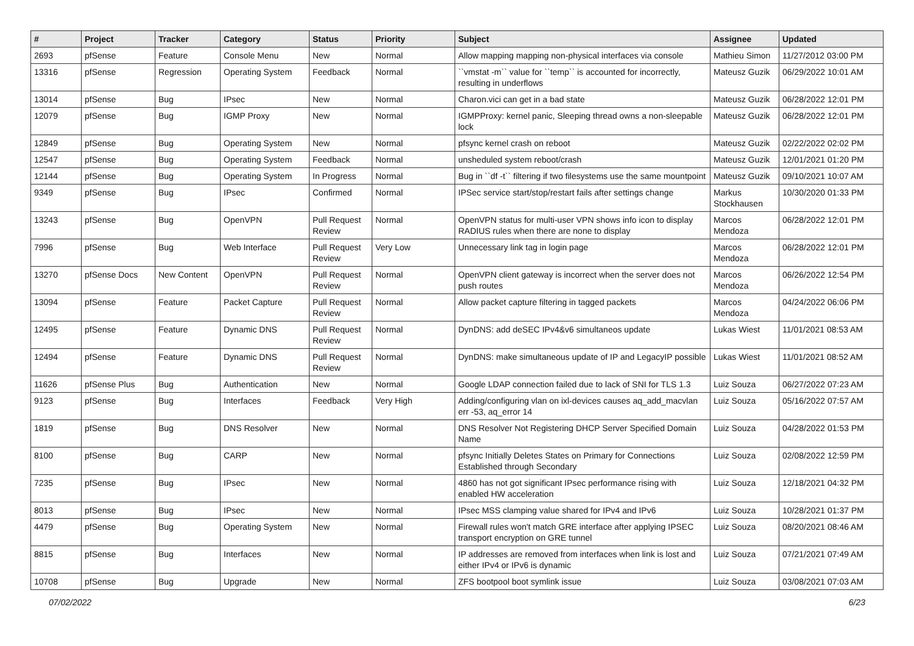| # | Project | Tracker | Category | Status | Priority | Subject | Assignee | Updated |
| --- | --- | --- | --- | --- | --- | --- | --- | --- |
| 2693 | pfSense | Feature | Console Menu | New | Normal | Allow mapping mapping non-physical interfaces via console | Mathieu Simon | 11/27/2012 03:00 PM |
| 13316 | pfSense | Regression | Operating System | Feedback | Normal | ``vmstat -m`` value for ``temp`` is accounted for incorrectly, resulting in underflows | Mateusz Guzik | 06/29/2022 10:01 AM |
| 13014 | pfSense | Bug | IPsec | New | Normal | Charon.vici can get in a bad state | Mateusz Guzik | 06/28/2022 12:01 PM |
| 12079 | pfSense | Bug | IGMP Proxy | New | Normal | IGMPProxy: kernel panic, Sleeping thread owns a non-sleepable lock | Mateusz Guzik | 06/28/2022 12:01 PM |
| 12849 | pfSense | Bug | Operating System | New | Normal | pfsync kernel crash on reboot | Mateusz Guzik | 02/22/2022 02:02 PM |
| 12547 | pfSense | Bug | Operating System | Feedback | Normal | unsheduled system reboot/crash | Mateusz Guzik | 12/01/2021 01:20 PM |
| 12144 | pfSense | Bug | Operating System | In Progress | Normal | Bug in ``df -t`` filtering if two filesystems use the same mountpoint | Mateusz Guzik | 09/10/2021 10:07 AM |
| 9349 | pfSense | Bug | IPsec | Confirmed | Normal | IPSec service start/stop/restart fails after settings change | Markus Stockhausen | 10/30/2020 01:33 PM |
| 13243 | pfSense | Bug | OpenVPN | Pull Request Review | Normal | OpenVPN status for multi-user VPN shows info icon to display RADIUS rules when there are none to display | Marcos Mendoza | 06/28/2022 12:01 PM |
| 7996 | pfSense | Bug | Web Interface | Pull Request Review | Very Low | Unnecessary link tag in login page | Marcos Mendoza | 06/28/2022 12:01 PM |
| 13270 | pfSense Docs | New Content | OpenVPN | Pull Request Review | Normal | OpenVPN client gateway is incorrect when the server does not push routes | Marcos Mendoza | 06/26/2022 12:54 PM |
| 13094 | pfSense | Feature | Packet Capture | Pull Request Review | Normal | Allow packet capture filtering in tagged packets | Marcos Mendoza | 04/24/2022 06:06 PM |
| 12495 | pfSense | Feature | Dynamic DNS | Pull Request Review | Normal | DynDNS: add deSEC IPv4&v6 simultaneos update | Lukas Wiest | 11/01/2021 08:53 AM |
| 12494 | pfSense | Feature | Dynamic DNS | Pull Request Review | Normal | DynDNS: make simultaneous update of IP and LegacyIP possible | Lukas Wiest | 11/01/2021 08:52 AM |
| 11626 | pfSense Plus | Bug | Authentication | New | Normal | Google LDAP connection failed due to lack of SNI for TLS 1.3 | Luiz Souza | 06/27/2022 07:23 AM |
| 9123 | pfSense | Bug | Interfaces | Feedback | Very High | Adding/configuring vlan on ixl-devices causes aq_add_macvlan err -53, aq_error 14 | Luiz Souza | 05/16/2022 07:57 AM |
| 1819 | pfSense | Bug | DNS Resolver | New | Normal | DNS Resolver Not Registering DHCP Server Specified Domain Name | Luiz Souza | 04/28/2022 01:53 PM |
| 8100 | pfSense | Bug | CARP | New | Normal | pfsync Initially Deletes States on Primary for Connections Established through Secondary | Luiz Souza | 02/08/2022 12:59 PM |
| 7235 | pfSense | Bug | IPsec | New | Normal | 4860 has not got significant IPsec performance rising with enabled HW acceleration | Luiz Souza | 12/18/2021 04:32 PM |
| 8013 | pfSense | Bug | IPsec | New | Normal | IPsec MSS clamping value shared for IPv4 and IPv6 | Luiz Souza | 10/28/2021 01:37 PM |
| 4479 | pfSense | Bug | Operating System | New | Normal | Firewall rules won't match GRE interface after applying IPSEC transport encryption on GRE tunnel | Luiz Souza | 08/20/2021 08:46 AM |
| 8815 | pfSense | Bug | Interfaces | New | Normal | IP addresses are removed from interfaces when link is lost and either IPv4 or IPv6 is dynamic | Luiz Souza | 07/21/2021 07:49 AM |
| 10708 | pfSense | Bug | Upgrade | New | Normal | ZFS bootpool boot symlink issue | Luiz Souza | 03/08/2021 07:03 AM |
07/02/2022 6/23